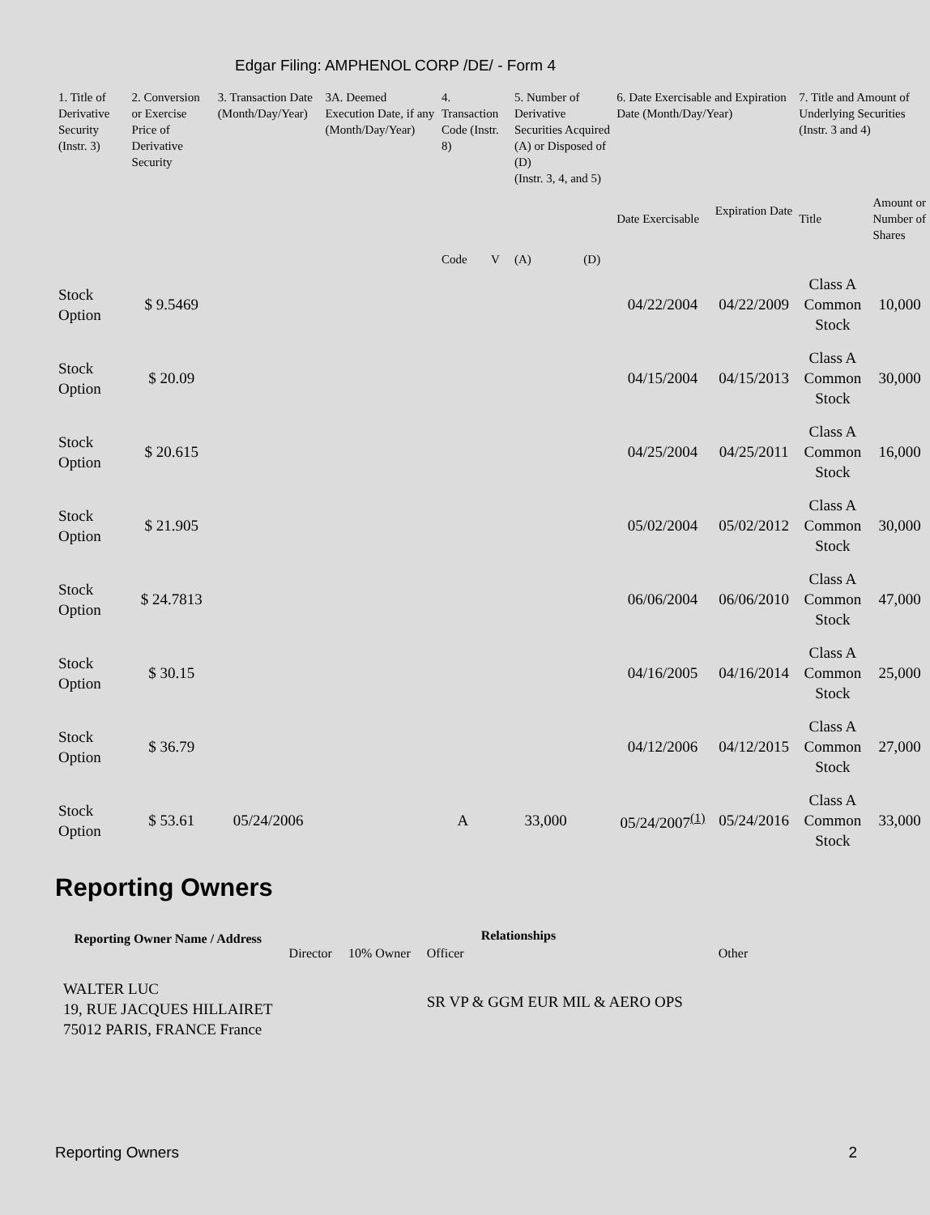Edgar Filing: AMPHENOL CORP /DE/ - Form 4
| 1. Title of Derivative Security (Instr. 3) | 2. Conversion or Exercise Price of Derivative Security | 3. Transaction Date (Month/Day/Year) | 3A. Deemed Execution Date, if any (Month/Day/Year) | 4. Transaction Code (Instr. 8) | | 5. Number of Derivative Securities Acquired (A) or Disposed of (D) (Instr. 3, 4, and 5) | | 6. Date Exercisable and Expiration Date (Month/Day/Year) | | 7. Title and Amount of Underlying Securities (Instr. 3 and 4) | |
| --- | --- | --- | --- | --- | --- | --- | --- | --- | --- | --- | --- |
| | | | | Code | V | (A) | (D) | Date Exercisable | Expiration Date | Title | Amount or Number of Shares |
| Stock Option | $ 9.5469 | | | | | | | 04/22/2004 | 04/22/2009 | Class A Common Stock | 10,000 |
| Stock Option | $ 20.09 | | | | | | | 04/15/2004 | 04/15/2013 | Class A Common Stock | 30,000 |
| Stock Option | $ 20.615 | | | | | | | 04/25/2004 | 04/25/2011 | Class A Common Stock | 16,000 |
| Stock Option | $ 21.905 | | | | | | | 05/02/2004 | 05/02/2012 | Class A Common Stock | 30,000 |
| Stock Option | $ 24.7813 | | | | | | | 06/06/2004 | 06/06/2010 | Class A Common Stock | 47,000 |
| Stock Option | $ 30.15 | | | | | | | 04/16/2005 | 04/16/2014 | Class A Common Stock | 25,000 |
| Stock Option | $ 36.79 | | | | | | | 04/12/2006 | 04/12/2015 | Class A Common Stock | 27,000 |
| Stock Option | $ 53.61 | 05/24/2006 | | A | | 33,000 | | 05/24/2007<sup>(1)</sup> | 05/24/2016 | Class A Common Stock | 33,000 |
Reporting Owners
| Reporting Owner Name / Address | Relationships | | | |
| --- | --- | --- | --- | --- |
| | Director | 10% Owner | Officer | Other |
| WALTER LUC 19, RUE JACQUES HILLAIRET 75012 PARIS, FRANCE France | | | SR VP & GGM EUR MIL & AERO OPS | |
Reporting Owners 2